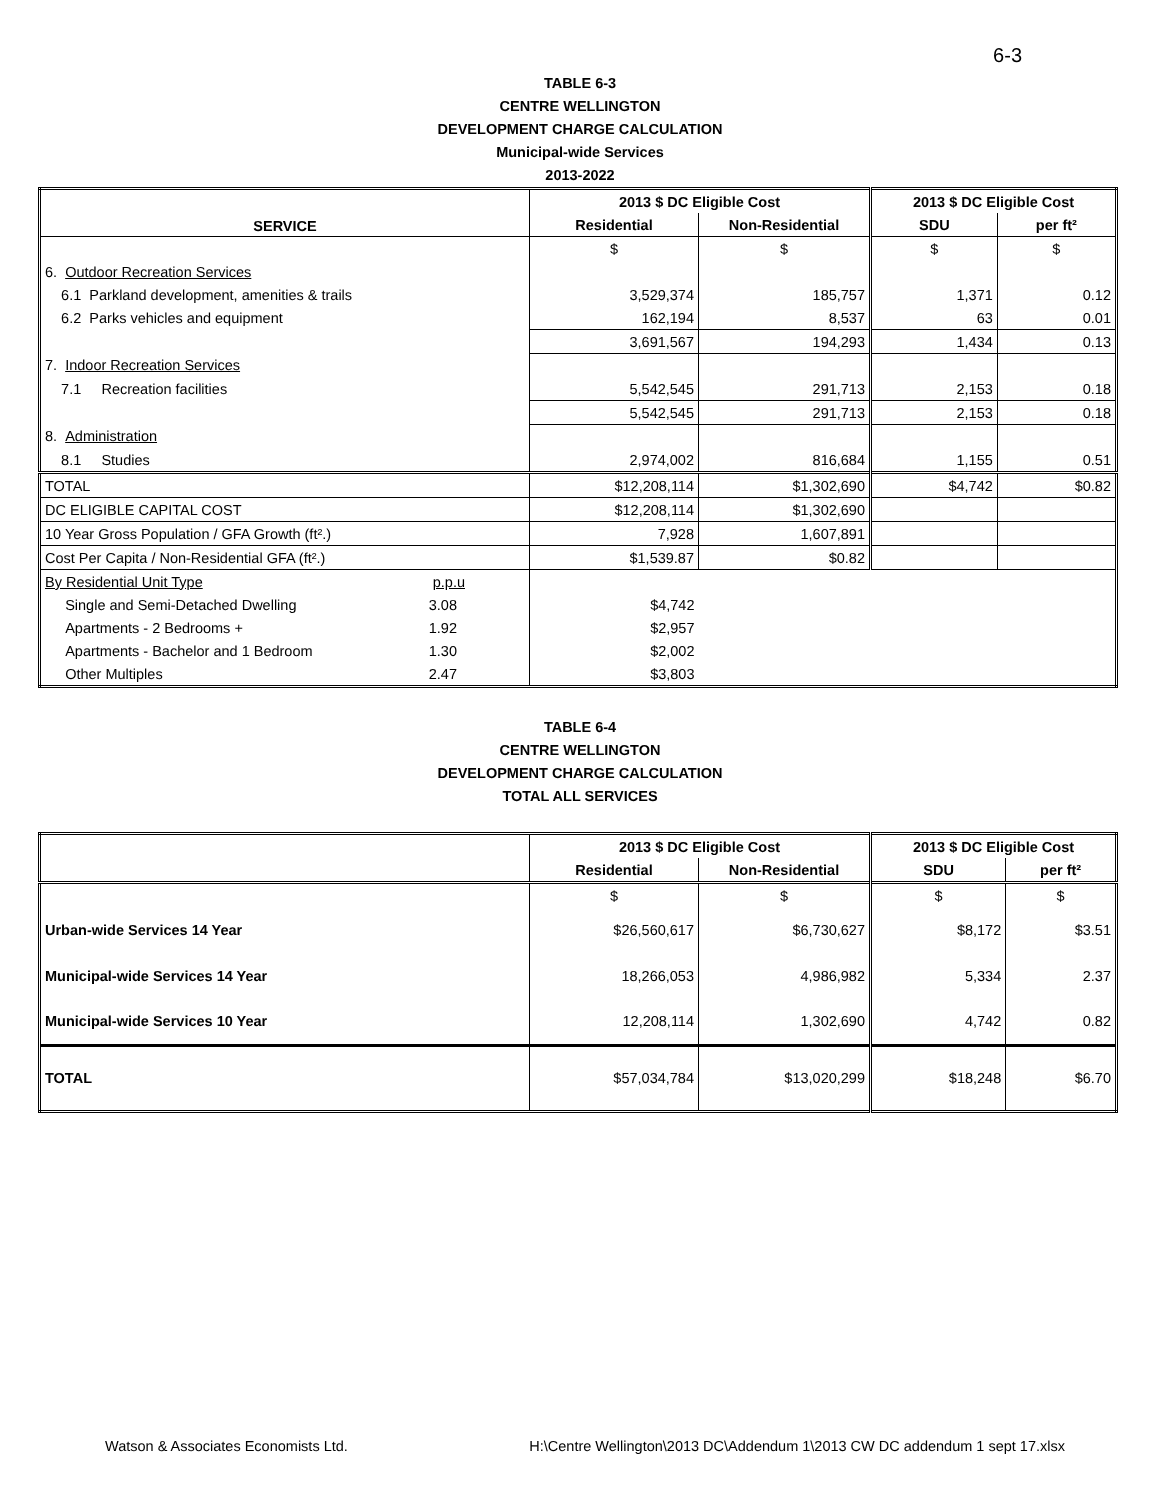6-3
TABLE 6-3
CENTRE WELLINGTON
DEVELOPMENT CHARGE CALCULATION
Municipal-wide Services
2013-2022
| SERVICE | 2013 $ DC Eligible Cost | | 2013 $ DC Eligible Cost | |
| --- | --- | --- | --- | --- |
| | Residential | Non-Residential | SDU | per ft² |
| | $ | $ | $ | $ |
| 6. Outdoor Recreation Services | | | | |
| 6.1 Parkland development, amenities & trails | 3,529,374 | 185,757 | 1,371 | 0.12 |
| 6.2 Parks vehicles and equipment | 162,194 | 8,537 | 63 | 0.01 |
| | 3,691,567 | 194,293 | 1,434 | 0.13 |
| 7. Indoor Recreation Services | | | | |
| 7.1 Recreation facilities | 5,542,545 | 291,713 | 2,153 | 0.18 |
| | 5,542,545 | 291,713 | 2,153 | 0.18 |
| 8. Administration | | | | |
| 8.1 Studies | 2,974,002 | 816,684 | 1,155 | 0.51 |
| TOTAL | $12,208,114 | $1,302,690 | $4,742 | $0.82 |
| DC ELIGIBLE CAPITAL COST | $12,208,114 | $1,302,690 | | |
| 10 Year Gross Population / GFA Growth (ft².) | 7,928 | 1,607,891 | | |
| Cost Per Capita / Non-Residential GFA (ft².) | $1,539.87 | $0.82 | | |
| By Residential Unit Type p.p.u | | | | |
| Single and Semi-Detached Dwelling 3.08 | $4,742 | | | |
| Apartments - 2 Bedrooms + 1.92 | $2,957 | | | |
| Apartments - Bachelor and 1 Bedroom 1.30 | $2,002 | | | |
| Other Multiples 2.47 | $3,803 | | | |
TABLE 6-4
CENTRE WELLINGTON
DEVELOPMENT CHARGE CALCULATION
TOTAL ALL SERVICES
| | 2013 $ DC Eligible Cost | | 2013 $ DC Eligible Cost | |
| --- | --- | --- | --- | --- |
| | Residential | Non-Residential | SDU | per ft² |
| | $ | $ | $ | $ |
| Urban-wide Services 14 Year | $26,560,617 | $6,730,627 | $8,172 | $3.51 |
| Municipal-wide Services 14 Year | 18,266,053 | 4,986,982 | 5,334 | 2.37 |
| Municipal-wide Services 10 Year | 12,208,114 | 1,302,690 | 4,742 | 0.82 |
| TOTAL | $57,034,784 | $13,020,299 | $18,248 | $6.70 |
Watson & Associates Economists Ltd. H:\Centre Wellington\2013 DC\Addendum 1\2013 CW DC addendum 1 sept 17.xlsx